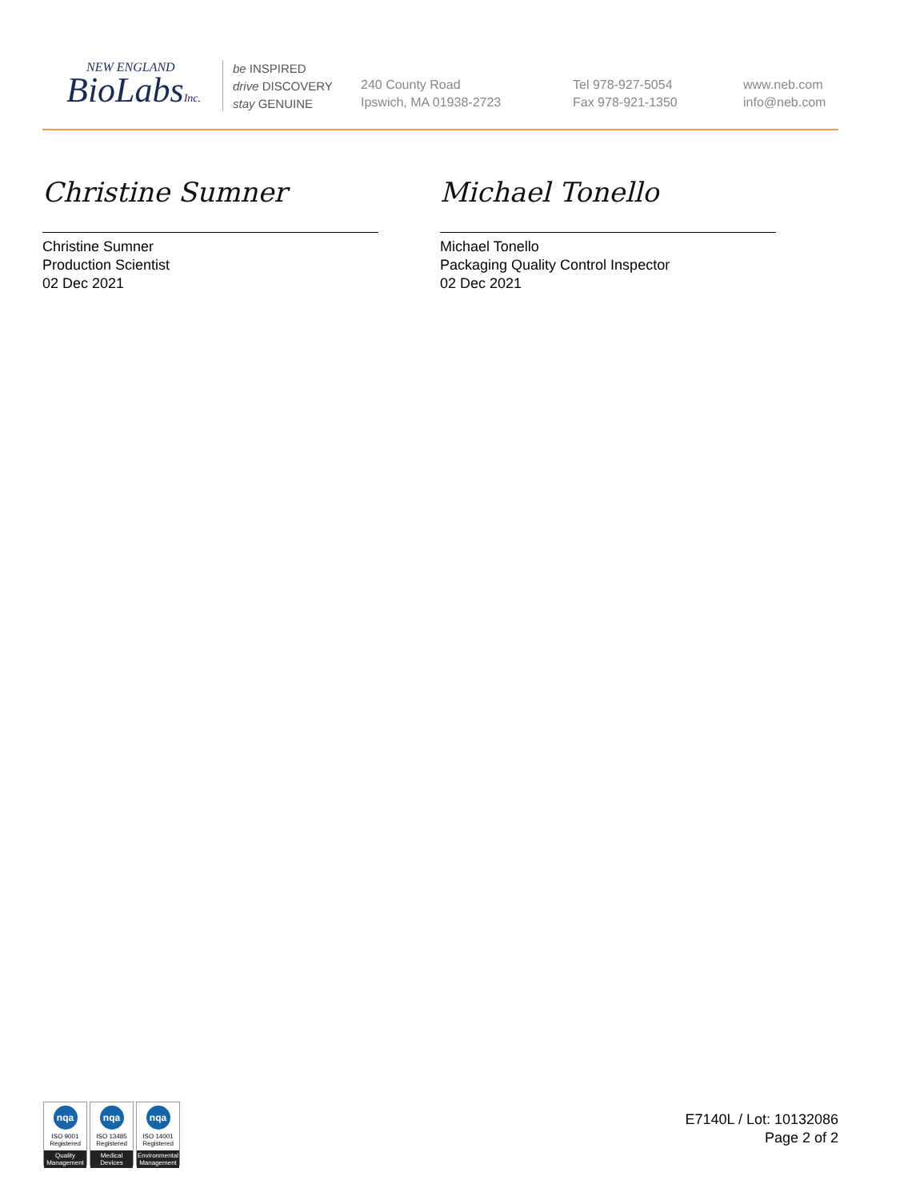NEW ENGLAND
BioLabsInc.
be INSPIRED
drive DISCOVERY
stay GENUINE
240 County Road
Ipswich, MA 01938-2723
Tel 978-927-5054
Fax 978-921-1350
www.neb.com
info@neb.com
Christine Sumner
Christine Sumner
Production Scientist
02 Dec 2021
Michael Tonello
Michael Tonello
Packaging Quality Control Inspector
02 Dec 2021
nqa
ISO 9001
Registered
Quality Management
nqa
ISO 13485
Registered
Medical Devices
nqa
ISO 14001
Registered
Environmental Management
E7140L / Lot: 10132086
Page 2 of 2